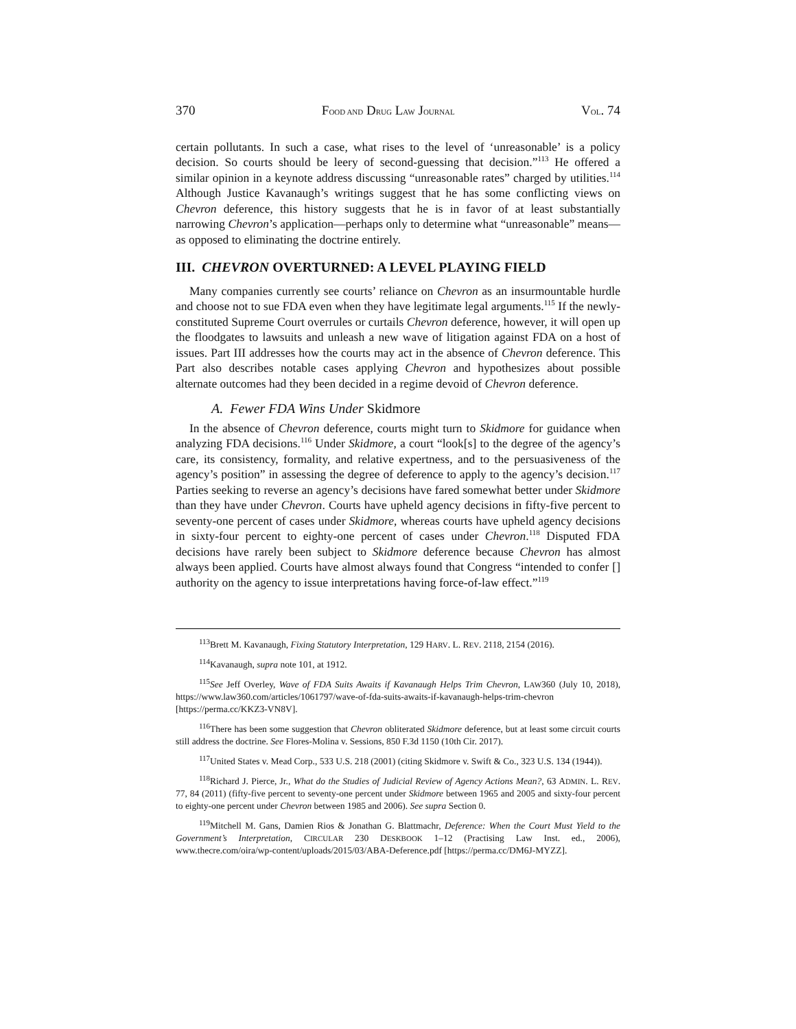370 FOOD AND DRUG LAW JOURNAL VOL. 74
certain pollutants. In such a case, what rises to the level of ‘unreasonable’ is a policy decision. So courts should be leery of second-guessing that decision.”<sup>113</sup> He offered a similar opinion in a keynote address discussing “unreasonable rates” charged by utilities.<sup>114</sup> Although Justice Kavanaugh’s writings suggest that he has some conflicting views on Chevron deference, this history suggests that he is in favor of at least substantially narrowing Chevron’s application—perhaps only to determine what “unreasonable” means—as opposed to eliminating the doctrine entirely.
III. CHEVRON OVERTURNED: A LEVEL PLAYING FIELD
Many companies currently see courts’ reliance on Chevron as an insurmountable hurdle and choose not to sue FDA even when they have legitimate legal arguments.<sup>115</sup> If the newly-constituted Supreme Court overrules or curtails Chevron deference, however, it will open up the floodgates to lawsuits and unleash a new wave of litigation against FDA on a host of issues. Part III addresses how the courts may act in the absence of Chevron deference. This Part also describes notable cases applying Chevron and hypothesizes about possible alternate outcomes had they been decided in a regime devoid of Chevron deference.
A. Fewer FDA Wins Under Skidmore
In the absence of Chevron deference, courts might turn to Skidmore for guidance when analyzing FDA decisions.<sup>116</sup> Under Skidmore, a court “look[s] to the degree of the agency’s care, its consistency, formality, and relative expertness, and to the persuasiveness of the agency’s position” in assessing the degree of deference to apply to the agency’s decision.<sup>117</sup> Parties seeking to reverse an agency’s decisions have fared somewhat better under Skidmore than they have under Chevron. Courts have upheld agency decisions in fifty-five percent to seventy-one percent of cases under Skidmore, whereas courts have upheld agency decisions in sixty-four percent to eighty-one percent of cases under Chevron.<sup>118</sup> Disputed FDA decisions have rarely been subject to Skidmore deference because Chevron has almost always been applied. Courts have almost always found that Congress “intended to confer [] authority on the agency to issue interpretations having force-of-law effect.”<sup>119</sup>
<sup>113</sup> Brett M. Kavanaugh, Fixing Statutory Interpretation, 129 HARV. L. REV. 2118, 2154 (2016).
<sup>114</sup> Kavanaugh, supra note 101, at 1912.
<sup>115</sup> See Jeff Overley, Wave of FDA Suits Awaits if Kavanaugh Helps Trim Chevron, LAW360 (July 10, 2018), https://www.law360.com/articles/1061797/wave-of-fda-suits-awaits-if-kavanaugh-helps-trim-chevron [https://perma.cc/KKZ3-VN8V].
<sup>116</sup> There has been some suggestion that Chevron obliterated Skidmore deference, but at least some circuit courts still address the doctrine. See Flores-Molina v. Sessions, 850 F.3d 1150 (10th Cir. 2017).
<sup>117</sup> United States v. Mead Corp., 533 U.S. 218 (2001) (citing Skidmore v. Swift & Co., 323 U.S. 134 (1944)).
<sup>118</sup> Richard J. Pierce, Jr., What do the Studies of Judicial Review of Agency Actions Mean?, 63 ADMIN. L. REV. 77, 84 (2011) (fifty-five percent to seventy-one percent under Skidmore between 1965 and 2005 and sixty-four percent to eighty-one percent under Chevron between 1985 and 2006). See supra Section 0.
<sup>119</sup> Mitchell M. Gans, Damien Rios & Jonathan G. Blattmachr, Deference: When the Court Must Yield to the Government’s Interpretation, CIRCULAR 230 DESKBOOK 1–12 (Practising Law Inst. ed., 2006), www.thecre.com/oira/wp-content/uploads/2015/03/ABA-Deference.pdf [https://perma.cc/DM6J-MYZZ].